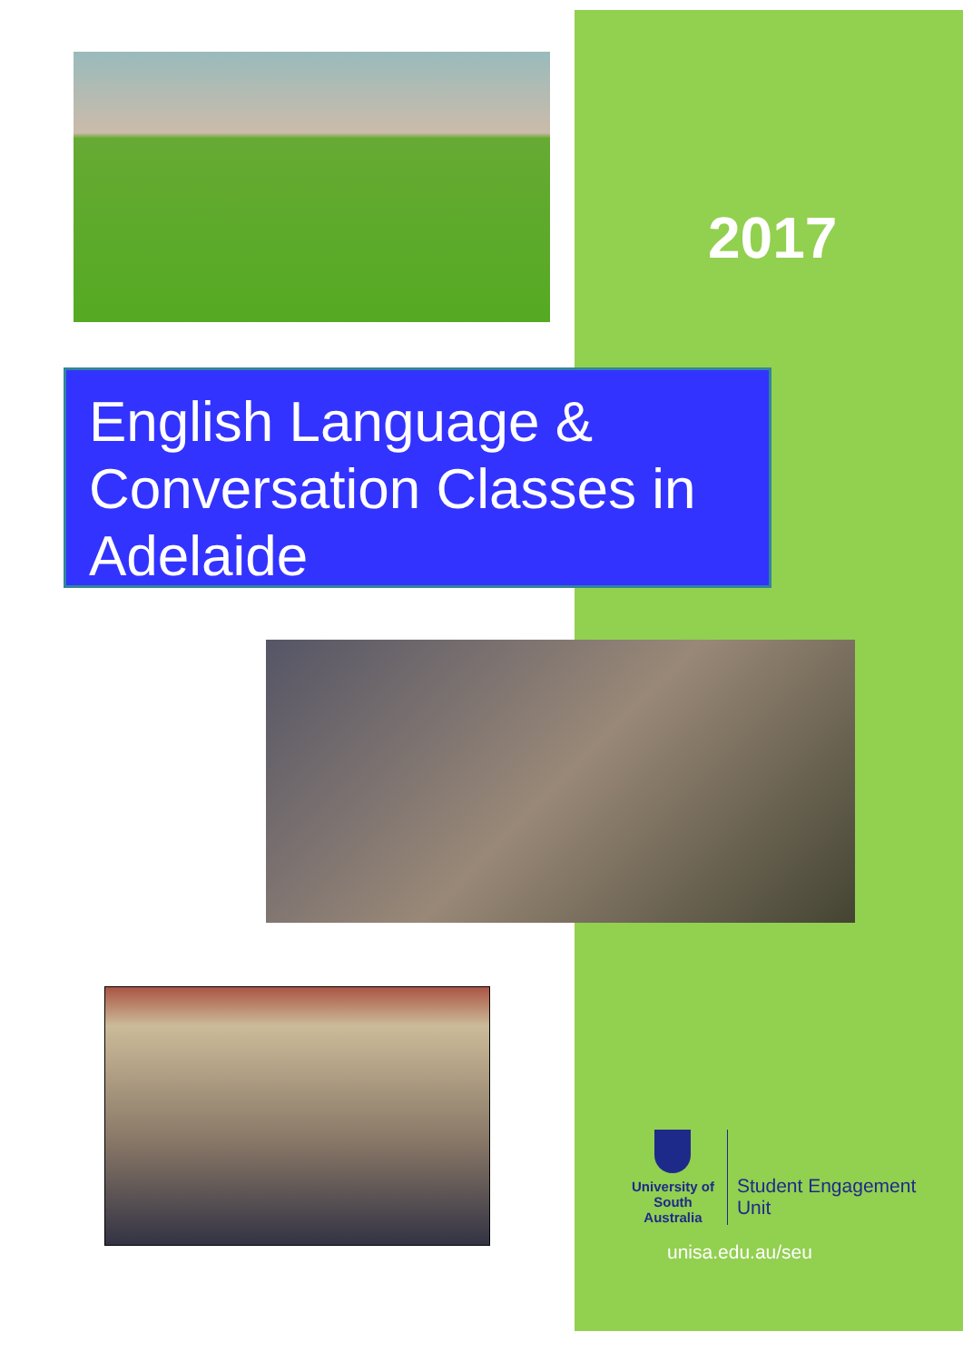2017
English Language & Conversation Classes in Adelaide
University of South Australia
Student Engagement Unit
unisa.edu.au/seu